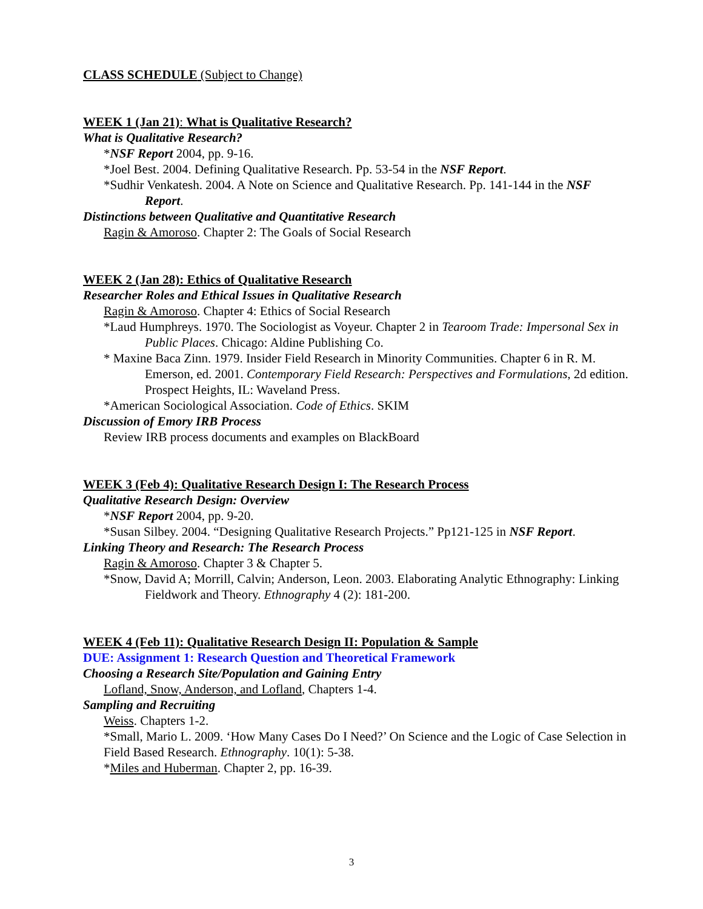CLASS SCHEDULE (Subject to Change)
WEEK 1 (Jan 21): What is Qualitative Research?
What is Qualitative Research?
*NSF Report 2004, pp. 9-16.
*Joel Best. 2004. Defining Qualitative Research. Pp. 53-54 in the NSF Report.
*Sudhir Venkatesh. 2004. A Note on Science and Qualitative Research. Pp. 141-144 in the NSF Report.
Distinctions between Qualitative and Quantitative Research
Ragin & Amoroso. Chapter 2: The Goals of Social Research
WEEK 2 (Jan 28): Ethics of Qualitative Research
Researcher Roles and Ethical Issues in Qualitative Research
Ragin & Amoroso. Chapter 4: Ethics of Social Research
*Laud Humphreys. 1970. The Sociologist as Voyeur. Chapter 2 in Tearoom Trade: Impersonal Sex in Public Places. Chicago: Aldine Publishing Co.
* Maxine Baca Zinn. 1979. Insider Field Research in Minority Communities. Chapter 6 in R. M. Emerson, ed. 2001. Contemporary Field Research: Perspectives and Formulations, 2d edition. Prospect Heights, IL: Waveland Press.
*American Sociological Association. Code of Ethics. SKIM
Discussion of Emory IRB Process
Review IRB process documents and examples on BlackBoard
WEEK 3 (Feb 4): Qualitative Research Design I: The Research Process
Qualitative Research Design: Overview
*NSF Report 2004, pp. 9-20.
*Susan Silbey. 2004. “Designing Qualitative Research Projects.” Pp121-125 in NSF Report.
Linking Theory and Research: The Research Process
Ragin & Amoroso. Chapter 3 & Chapter 5.
*Snow, David A; Morrill, Calvin; Anderson, Leon. 2003. Elaborating Analytic Ethnography: Linking Fieldwork and Theory. Ethnography 4 (2): 181-200.
WEEK 4 (Feb 11): Qualitative Research Design II: Population & Sample
DUE: Assignment 1: Research Question and Theoretical Framework
Choosing a Research Site/Population and Gaining Entry
Lofland, Snow, Anderson, and Lofland, Chapters 1-4.
Sampling and Recruiting
Weiss. Chapters 1-2.
*Small, Mario L. 2009. ‘How Many Cases Do I Need?’ On Science and the Logic of Case Selection in Field Based Research. Ethnography. 10(1): 5-38.
*Miles and Huberman. Chapter 2, pp. 16-39.
3